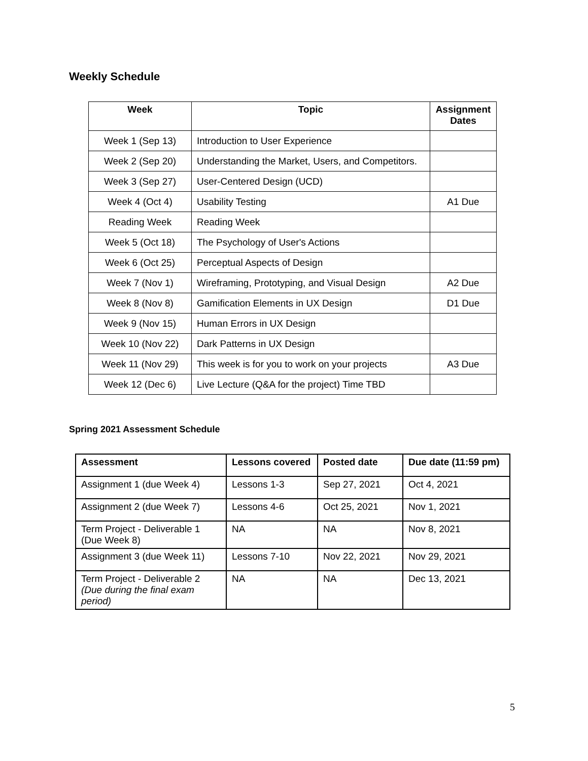Weekly Schedule
| Week | Topic | Assignment Dates |
| --- | --- | --- |
| Week 1 (Sep 13) | Introduction to User Experience | |
| Week 2 (Sep 20) | Understanding the Market, Users, and Competitors. | |
| Week 3 (Sep 27) | User-Centered Design (UCD) | |
| Week 4 (Oct 4) | Usability Testing | A1 Due |
| Reading Week | Reading Week | |
| Week 5 (Oct 18) | The Psychology of User's Actions | |
| Week 6 (Oct 25) | Perceptual Aspects of Design | |
| Week 7 (Nov 1) | Wireframing, Prototyping, and Visual Design | A2 Due |
| Week 8 (Nov 8) | Gamification Elements in UX Design | D1 Due |
| Week 9 (Nov 15) | Human Errors in UX Design | |
| Week 10 (Nov 22) | Dark Patterns in UX Design | |
| Week 11 (Nov 29) | This week is for you to work on your projects | A3 Due |
| Week 12 (Dec 6) | Live Lecture (Q&A for the project) Time TBD | |
Spring 2021 Assessment Schedule
| Assessment | Lessons covered | Posted date | Due date (11:59 pm) |
| --- | --- | --- | --- |
| Assignment 1 (due Week 4) | Lessons 1-3 | Sep 27, 2021 | Oct 4, 2021 |
| Assignment 2 (due Week 7) | Lessons 4-6 | Oct 25, 2021 | Nov 1, 2021 |
| Term Project - Deliverable 1 (Due Week 8) | NA | NA | Nov 8, 2021 |
| Assignment 3 (due Week 11) | Lessons 7-10 | Nov 22, 2021 | Nov 29, 2021 |
| Term Project - Deliverable 2 (Due during the final exam period) | NA | NA | Dec 13, 2021 |
5